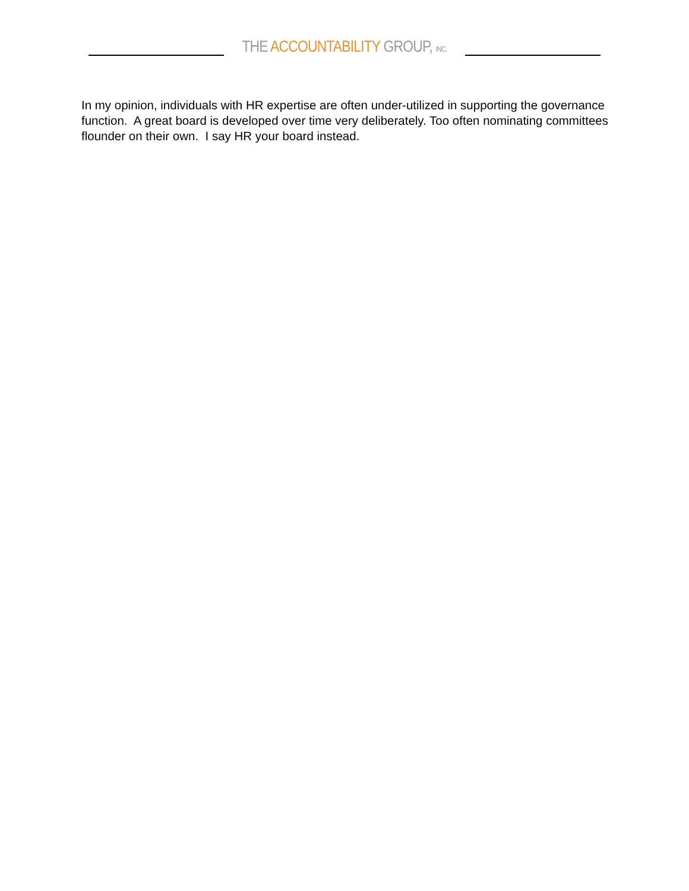THE ACCOUNTABILITY GROUP, INC.
In my opinion, individuals with HR expertise are often under-utilized in supporting the governance function. A great board is developed over time very deliberately. Too often nominating committees flounder on their own. I say HR your board instead.